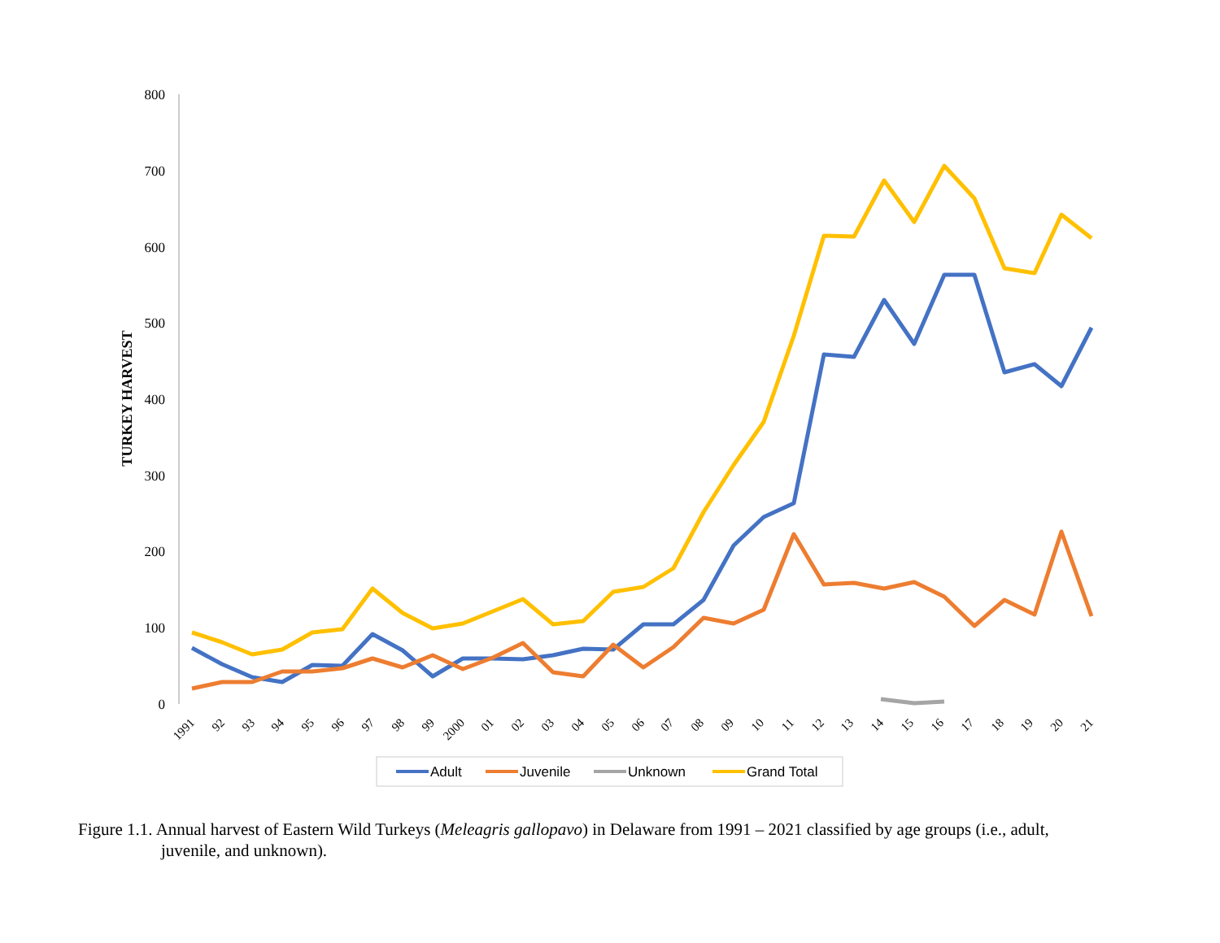800
700
600
500
400
300
200
100
0
TURKEY HARVEST
1991
92
93
94
95
96
97
98
99
2000
01
02
03
04
05
06
07
08
09
10
11
12
13
14
15
16
17
18
19
20
21
Adult
Juvenile
Unknown
Grand Total
Figure 1.1. Annual harvest of Eastern Wild Turkeys (Meleagris gallopavo) in Delaware from 1991 – 2021 classified by age groups (i.e., adult,
juvenile, and unknown).